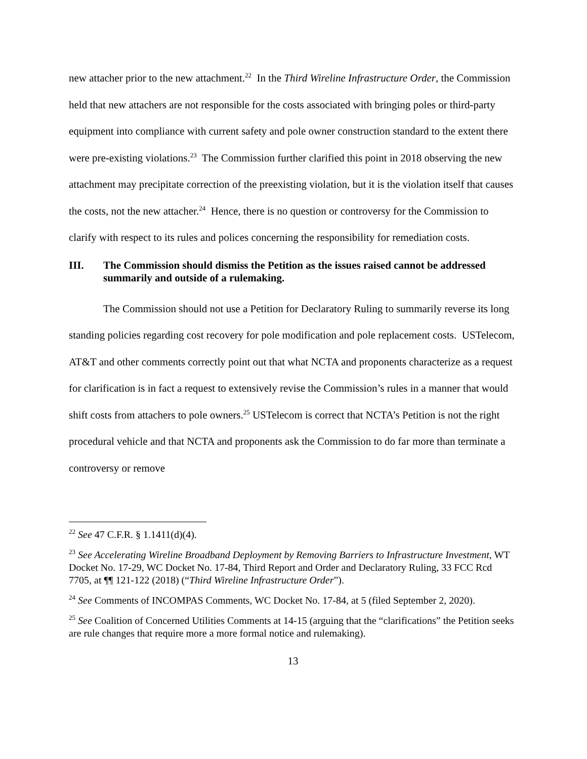new attacher prior to the new attachment.<sup>22</sup> In the Third Wireline Infrastructure Order, the Commission held that new attachers are not responsible for the costs associated with bringing poles or third-party equipment into compliance with current safety and pole owner construction standard to the extent there were pre-existing violations.<sup>23</sup> The Commission further clarified this point in 2018 observing the new attachment may precipitate correction of the preexisting violation, but it is the violation itself that causes the costs, not the new attacher.<sup>24</sup> Hence, there is no question or controversy for the Commission to clarify with respect to its rules and polices concerning the responsibility for remediation costs.
III. The Commission should dismiss the Petition as the issues raised cannot be addressed summarily and outside of a rulemaking.
The Commission should not use a Petition for Declaratory Ruling to summarily reverse its long standing policies regarding cost recovery for pole modification and pole replacement costs. USTelecom, AT&T and other comments correctly point out that what NCTA and proponents characterize as a request for clarification is in fact a request to extensively revise the Commission’s rules in a manner that would shift costs from attachers to pole owners.<sup>25</sup> USTelecom is correct that NCTA’s Petition is not the right procedural vehicle and that NCTA and proponents ask the Commission to do far more than terminate a controversy or remove
<sup>22</sup> See 47 C.F.R. § 1.1411(d)(4).
<sup>23</sup> See Accelerating Wireline Broadband Deployment by Removing Barriers to Infrastructure Investment, WT Docket No. 17-29, WC Docket No. 17-84, Third Report and Order and Declaratory Ruling, 33 FCC Rcd 7705, at ¶¶ 121-122 (2018) (“Third Wireline Infrastructure Order”).
<sup>24</sup> See Comments of INCOMPAS Comments, WC Docket No. 17-84, at 5 (filed September 2, 2020).
<sup>25</sup> See Coalition of Concerned Utilities Comments at 14-15 (arguing that the “clarifications” the Petition seeks are rule changes that require more a more formal notice and rulemaking).
13